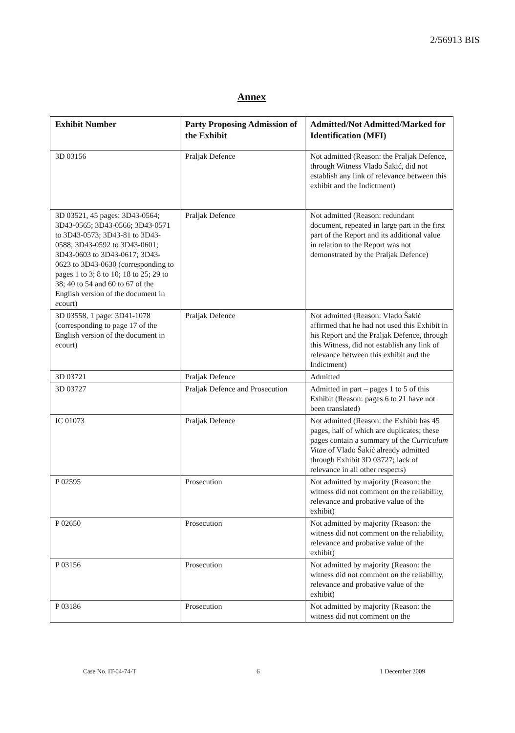2/56913 BIS
Annex
| Exhibit Number | Party Proposing Admission of the Exhibit | Admitted/Not Admitted/Marked for Identification (MFI) |
| --- | --- | --- |
| 3D 03156 | Praljak Defence | Not admitted (Reason: the Praljak Defence, through Witness Vlado Šakić, did not establish any link of relevance between this exhibit and the Indictment) |
| 3D 03521, 45 pages: 3D43-0564; 3D43-0565; 3D43-0566; 3D43-0571 to 3D43-0573; 3D43-81 to 3D43-0588; 3D43-0592 to 3D43-0601; 3D43-0603 to 3D43-0617; 3D43-0623 to 3D43-0630 (corresponding to pages 1 to 3; 8 to 10; 18 to 25; 29 to 38; 40 to 54 and 60 to 67 of the English version of the document in e court) | Praljak Defence | Not admitted (Reason: redundant document, repeated in large part in the first part of the Report and its additional value in relation to the Report was not demonstrated by the Praljak Defence) |
| 3D 03558, 1 page: 3D41-1078 (corresponding to page 17 of the English version of the document in e court) | Praljak Defence | Not admitted (Reason: Vlado Šakić affirmed that he had not used this Exhibit in his Report and the Praljak Defence, through this Witness, did not establish any link of relevance between this exhibit and the Indictment) |
| 3D 03721 | Praljak Defence | Admitted |
| 3D 03727 | Praljak Defence and Prosecution | Admitted in part – pages 1 to 5 of this Exhibit (Reason: pages 6 to 21 have not been translated) |
| IC 01073 | Praljak Defence | Not admitted (Reason: the Exhibit has 45 pages, half of which are duplicates; these pages contain a summary of the Curriculum Vitae of Vlado Šakić already admitted through Exhibit 3D 03727; lack of relevance in all other respects) |
| P 02595 | Prosecution | Not admitted by majority (Reason: the witness did not comment on the reliability, relevance and probative value of the exhibit) |
| P 02650 | Prosecution | Not admitted by majority (Reason: the witness did not comment on the reliability, relevance and probative value of the exhibit) |
| P 03156 | Prosecution | Not admitted by majority (Reason: the witness did not comment on the reliability, relevance and probative value of the exhibit) |
| P 03186 | Prosecution | Not admitted by majority (Reason: the witness did not comment on the |
Case No. IT-04-74-T 6 1 December 2009